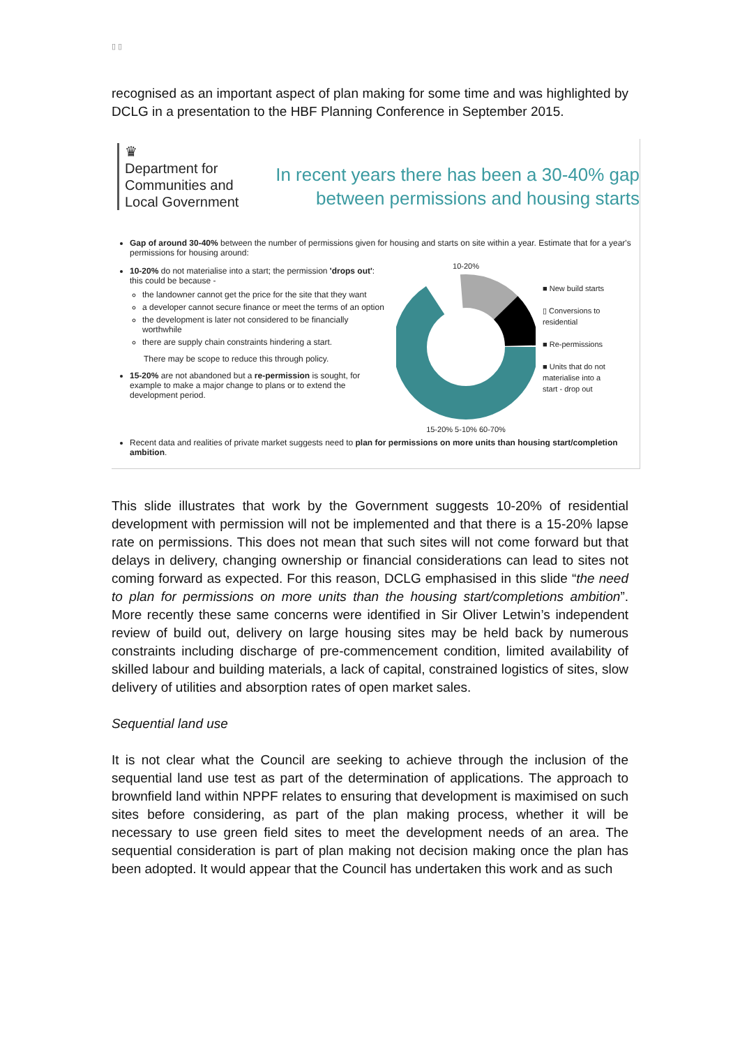▯ ▯
recognised as an important aspect of plan making for some time and was highlighted by DCLG in a presentation to the HBF Planning Conference in September 2015.
♛
Department for
Communities and
Local Government
In recent years there has been a 30-40% gap
between permissions and housing starts
Gap of around 30-40% between the number of permissions given for housing and starts on site within a year. Estimate that for a year's permissions for housing around:
10-20% do not materialise into a start; the permission 'drops out': this could be because -
the landowner cannot get the price for the site that they want
a developer cannot secure finance or meet the terms of an option
the development is later not considered to be financially worthwhile
there are supply chain constraints hindering a start.
There may be scope to reduce this through policy.
15-20% are not abandoned but a re-permission is sought, for example to make a major change to plans or to extend the development period.
10-20%
15-20% 5-10% 60-70%
■ New build starts
▯ Conversions to residential
■ Re-permissions
■ Units that do not materialise into a start - drop out
Recent data and realities of private market suggests need to plan for permissions on more units than housing start/completion ambition.
This slide illustrates that work by the Government suggests 10-20% of residential development with permission will not be implemented and that there is a 15-20% lapse rate on permissions. This does not mean that such sites will not come forward but that delays in delivery, changing ownership or financial considerations can lead to sites not coming forward as expected. For this reason, DCLG emphasised in this slide “the need to plan for permissions on more units than the housing start/completions ambition”. More recently these same concerns were identified in Sir Oliver Letwin’s independent review of build out, delivery on large housing sites may be held back by numerous constraints including discharge of pre-commencement condition, limited availability of skilled labour and building materials, a lack of capital, constrained logistics of sites, slow delivery of utilities and absorption rates of open market sales.
Sequential land use
It is not clear what the Council are seeking to achieve through the inclusion of the sequential land use test as part of the determination of applications. The approach to brownfield land within NPPF relates to ensuring that development is maximised on such sites before considering, as part of the plan making process, whether it will be necessary to use green field sites to meet the development needs of an area. The sequential consideration is part of plan making not decision making once the plan has been adopted. It would appear that the Council has undertaken this work and as such